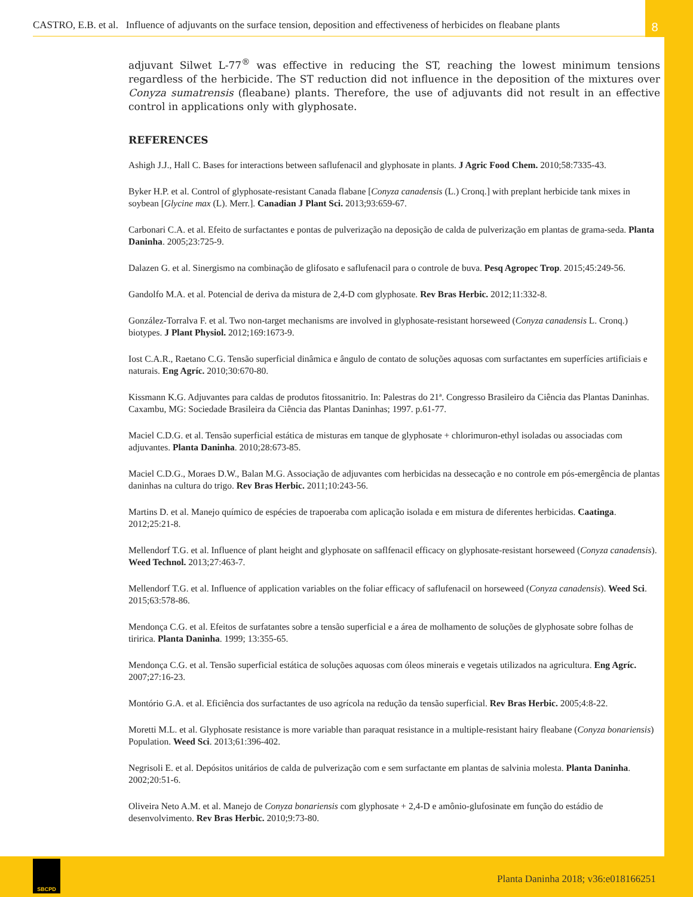CASTRO, E.B. et al. Influence of adjuvants on the surface tension, deposition and effectiveness of herbicides on fleabane plants
8
adjuvant Silwet L-77<sup>®</sup> was effective in reducing the ST, reaching the lowest minimum tensions regardless of the herbicide. The ST reduction did not influence in the deposition of the mixtures over Conyza sumatrensis (fleabane) plants. Therefore, the use of adjuvants did not result in an effective control in applications only with glyphosate.
REFERENCES
Ashigh J.J., Hall C. Bases for interactions between saflufenacil and glyphosate in plants. J Agric Food Chem. 2010;58:7335-43.
Byker H.P. et al. Control of glyphosate-resistant Canada flabane [Conyza canadensis (L.) Cronq.] with preplant herbicide tank mixes in soybean [Glycine max (L). Merr.]. Canadian J Plant Sci. 2013;93:659-67.
Carbonari C.A. et al. Efeito de surfactantes e pontas de pulverização na deposição de calda de pulverização em plantas de grama-seda. Planta Daninha. 2005;23:725-9.
Dalazen G. et al. Sinergismo na combinação de glifosato e saflufenacil para o controle de buva. Pesq Agropec Trop. 2015;45:249-56.
Gandolfo M.A. et al. Potencial de deriva da mistura de 2,4-D com glyphosate. Rev Bras Herbic. 2012;11:332-8.
González-Torralva F. et al. Two non-target mechanisms are involved in glyphosate-resistant horseweed (Conyza canadensis L. Cronq.) biotypes. J Plant Physiol. 2012;169:1673-9.
Iost C.A.R., Raetano C.G. Tensão superficial dinâmica e ângulo de contato de soluções aquosas com surfactantes em superfícies artificiais e naturais. Eng Agríc. 2010;30:670-80.
Kissmann K.G. Adjuvantes para caldas de produtos fitossanitrio. In: Palestras do 21ª. Congresso Brasileiro da Ciência das Plantas Daninhas. Caxambu, MG: Sociedade Brasileira da Ciência das Plantas Daninhas; 1997. p.61-77.
Maciel C.D.G. et al. Tensão superficial estática de misturas em tanque de glyphosate + chlorimuron-ethyl isoladas ou associadas com adjuvantes. Planta Daninha. 2010;28:673-85.
Maciel C.D.G., Moraes D.W., Balan M.G. Associação de adjuvantes com herbicidas na dessecação e no controle em pós-emergência de plantas daninhas na cultura do trigo. Rev Bras Herbic. 2011;10:243-56.
Martins D. et al. Manejo químico de espécies de trapoeraba com aplicação isolada e em mistura de diferentes herbicidas. Caatinga. 2012;25:21-8.
Mellendorf T.G. et al. Influence of plant height and glyphosate on saflfenacil efficacy on glyphosate-resistant horseweed (Conyza canadensis). Weed Technol. 2013;27:463-7.
Mellendorf T.G. et al. Influence of application variables on the foliar efficacy of saflufenacil on horseweed (Conyza canadensis). Weed Sci. 2015;63:578-86.
Mendonça C.G. et al. Efeitos de surfatantes sobre a tensão superficial e a área de molhamento de soluções de glyphosate sobre folhas de tiririca. Planta Daninha. 1999; 13:355-65.
Mendonça C.G. et al. Tensão superficial estática de soluções aquosas com óleos minerais e vegetais utilizados na agricultura. Eng Agríc. 2007;27:16-23.
Montório G.A. et al. Eficiência dos surfactantes de uso agrícola na redução da tensão superficial. Rev Bras Herbic. 2005;4:8-22.
Moretti M.L. et al. Glyphosate resistance is more variable than paraquat resistance in a multiple-resistant hairy fleabane (Conyza bonariensis) Population. Weed Sci. 2013;61:396-402.
Negrisoli E. et al. Depósitos unitários de calda de pulverização com e sem surfactante em plantas de salvinia molesta. Planta Daninha. 2002;20:51-6.
Oliveira Neto A.M. et al. Manejo de Conyza bonariensis com glyphosate + 2,4-D e amônio-glufosinate em função do estádio de desenvolvimento. Rev Bras Herbic. 2010;9:73-80.
SBCPD
Planta Daninha 2018; v36:e018166251